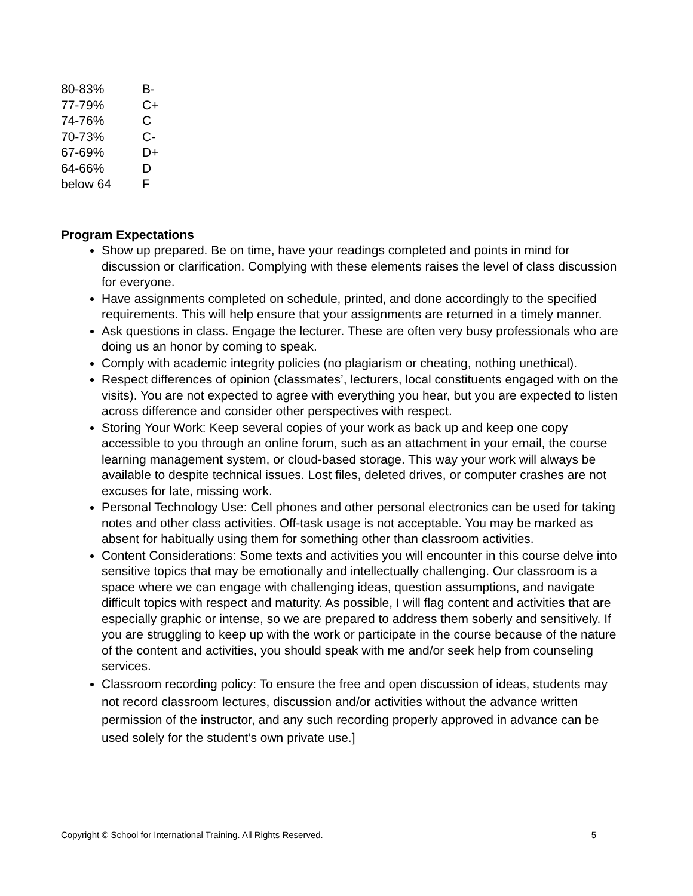| 80-83% | B- |
| 77-79% | C+ |
| 74-76% | C |
| 70-73% | C- |
| 67-69% | D+ |
| 64-66% | D |
| below 64 | F |
Program Expectations
Show up prepared. Be on time, have your readings completed and points in mind for discussion or clarification. Complying with these elements raises the level of class discussion for everyone.
Have assignments completed on schedule, printed, and done accordingly to the specified requirements. This will help ensure that your assignments are returned in a timely manner.
Ask questions in class. Engage the lecturer. These are often very busy professionals who are doing us an honor by coming to speak.
Comply with academic integrity policies (no plagiarism or cheating, nothing unethical).
Respect differences of opinion (classmates’, lecturers, local constituents engaged with on the visits). You are not expected to agree with everything you hear, but you are expected to listen across difference and consider other perspectives with respect.
Storing Your Work: Keep several copies of your work as back up and keep one copy accessible to you through an online forum, such as an attachment in your email, the course learning management system, or cloud-based storage. This way your work will always be available to despite technical issues. Lost files, deleted drives, or computer crashes are not excuses for late, missing work.
Personal Technology Use: Cell phones and other personal electronics can be used for taking notes and other class activities. Off-task usage is not acceptable. You may be marked as absent for habitually using them for something other than classroom activities.
Content Considerations: Some texts and activities you will encounter in this course delve into sensitive topics that may be emotionally and intellectually challenging. Our classroom is a space where we can engage with challenging ideas, question assumptions, and navigate difficult topics with respect and maturity. As possible, I will flag content and activities that are especially graphic or intense, so we are prepared to address them soberly and sensitively. If you are struggling to keep up with the work or participate in the course because of the nature of the content and activities, you should speak with me and/or seek help from counseling services.
Classroom recording policy: To ensure the free and open discussion of ideas, students may not record classroom lectures, discussion and/or activities without the advance written permission of the instructor, and any such recording properly approved in advance can be used solely for the student’s own private use.]
Copyright © School for International Training. All Rights Reserved. 5